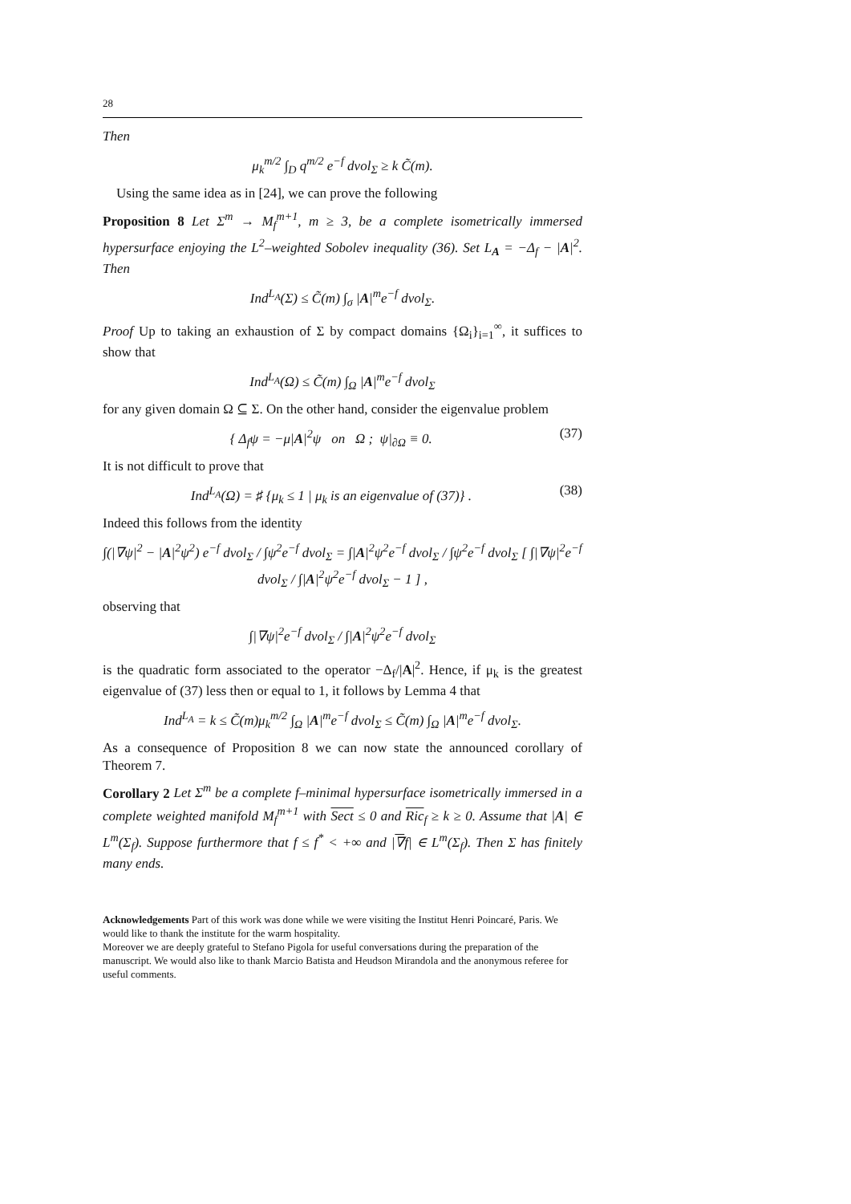28
Then
μ<sub>k</sub><sup>m/2</sup> ∫<sub>D</sub> q<sup>m/2</sup> e<sup>−f</sup> dvol<sub>Σ</sub> ≥ k C̃(m).
Using the same idea as in [24], we can prove the following
Proposition 8 Let Σ<sup>m</sup> → M<sub>f</sub><sup>m+1</sup>, m ≥ 3, be a complete isometrically immersed hypersurface enjoying the L<sup>2</sup>–weighted Sobolev inequality (36). Set L<sub>A</sub> = −Δ<sub>f</sub> − |A|<sup>2</sup>. Then
Ind<sup>L<sub>A</sub></sup>(Σ) ≤ C̃(m) ∫<sub>σ</sub> |A|<sup>m</sup>e<sup>−f</sup> dvol<sub>Σ</sub>.
Proof Up to taking an exhaustion of Σ by compact domains {Ω<sub>i</sub>}<sub>i=1</sub><sup>∞</sup>, it suffices to show that
Ind<sup>L<sub>A</sub></sup>(Ω) ≤ C̃(m) ∫<sub>Ω</sub> |A|<sup>m</sup>e<sup>−f</sup> dvol<sub>Σ</sub>
for any given domain Ω ⊆ Σ. On the other hand, consider the eigenvalue problem
{ Δ<sub>f</sub>ψ = −μ|A|<sup>2</sup>ψ on Ω ; ψ|<sub>∂Ω</sub> ≡ 0. (37)
It is not difficult to prove that
Ind<sup>L<sub>A</sub></sup>(Ω) = ♯ {μ<sub>k</sub> ≤ 1 | μ<sub>k</sub> is an eigenvalue of (37)} . (38)
Indeed this follows from the identity
∫(|∇ψ|<sup>2</sup> − |A|<sup>2</sup>ψ<sup>2</sup>) e<sup>−f</sup> dvol<sub>Σ</sub> / ∫ψ<sup>2</sup>e<sup>−f</sup> dvol<sub>Σ</sub> = ∫|A|<sup>2</sup>ψ<sup>2</sup>e<sup>−f</sup> dvol<sub>Σ</sub> / ∫ψ<sup>2</sup>e<sup>−f</sup> dvol<sub>Σ</sub> [ ∫|∇ψ|<sup>2</sup>e<sup>−f</sup> dvol<sub>Σ</sub> / ∫|A|<sup>2</sup>ψ<sup>2</sup>e<sup>−f</sup> dvol<sub>Σ</sub> − 1 ] ,
observing that
∫|∇ψ|<sup>2</sup>e<sup>−f</sup> dvol<sub>Σ</sub> / ∫|A|<sup>2</sup>ψ<sup>2</sup>e<sup>−f</sup> dvol<sub>Σ</sub>
is the quadratic form associated to the operator −Δ<sub>f</sub>/|A|<sup>2</sup>. Hence, if μ<sub>k</sub> is the greatest eigenvalue of (37) less then or equal to 1, it follows by Lemma 4 that
Ind<sup>L<sub>A</sub></sup> = k ≤ C̃(m)μ<sub>k</sub><sup>m/2</sup> ∫<sub>Ω</sub> |A|<sup>m</sup>e<sup>−f</sup> dvol<sub>Σ</sub> ≤ C̃(m) ∫<sub>Ω</sub> |A|<sup>m</sup>e<sup>−f</sup> dvol<sub>Σ</sub>.
As a consequence of Proposition 8 we can now state the announced corollary of Theorem 7.
Corollary 2 Let Σ<sup>m</sup> be a complete f–minimal hypersurface isometrically immersed in a complete weighted manifold M<sub>f</sub><sup>m+1</sup> with Sect ≤ 0 and Ric<sub>f</sub> ≥ k ≥ 0. Assume that |A| ∈ L<sup>m</sup>(Σ<sub>f</sub>). Suppose furthermore that f ≤ f<sup>*</sup> < +∞ and |∇f| ∈ L<sup>m</sup>(Σ<sub>f</sub>). Then Σ has finitely many ends.
Acknowledgements Part of this work was done while we were visiting the Institut Henri Poincaré, Paris. We would like to thank the institute for the warm hospitality.
Moreover we are deeply grateful to Stefano Pigola for useful conversations during the preparation of the manuscript. We would also like to thank Marcio Batista and Heudson Mirandola and the anonymous referee for useful comments.